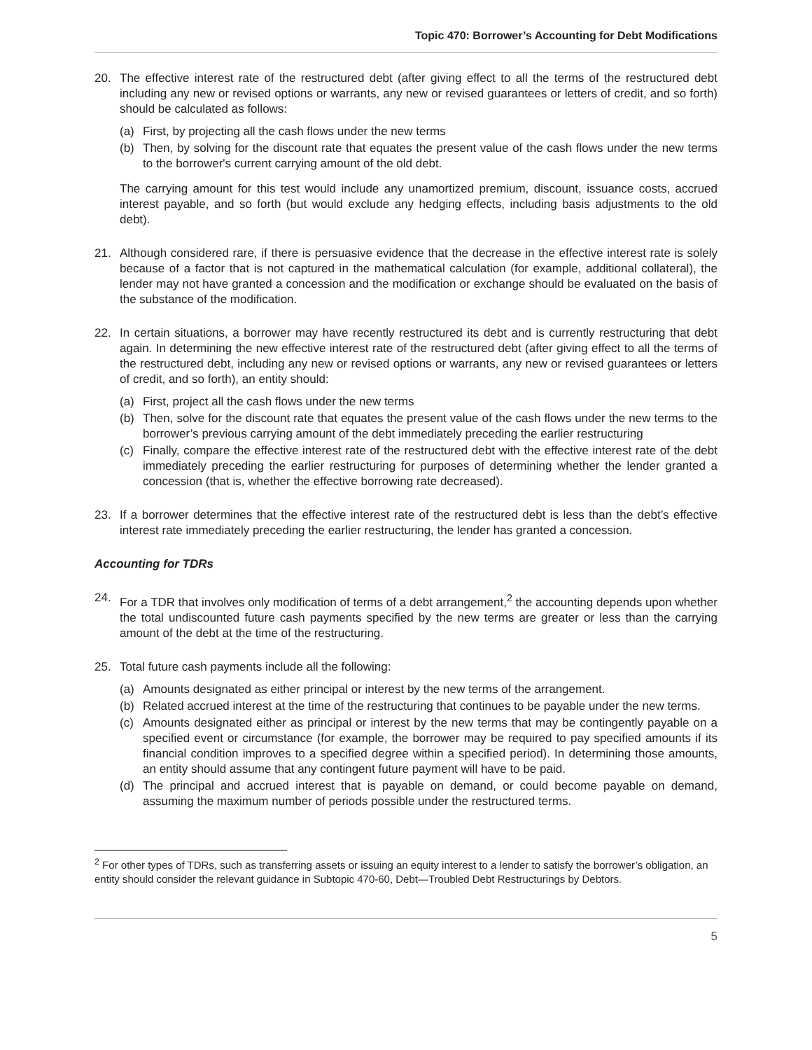Topic 470: Borrower’s Accounting for Debt Modifications
20. The effective interest rate of the restructured debt (after giving effect to all the terms of the restructured debt including any new or revised options or warrants, any new or revised guarantees or letters of credit, and so forth) should be calculated as follows:
(a) First, by projecting all the cash flows under the new terms
(b) Then, by solving for the discount rate that equates the present value of the cash flows under the new terms to the borrower's current carrying amount of the old debt.
The carrying amount for this test would include any unamortized premium, discount, issuance costs, accrued interest payable, and so forth (but would exclude any hedging effects, including basis adjustments to the old debt).
21. Although considered rare, if there is persuasive evidence that the decrease in the effective interest rate is solely because of a factor that is not captured in the mathematical calculation (for example, additional collateral), the lender may not have granted a concession and the modification or exchange should be evaluated on the basis of the substance of the modification.
22. In certain situations, a borrower may have recently restructured its debt and is currently restructuring that debt again. In determining the new effective interest rate of the restructured debt (after giving effect to all the terms of the restructured debt, including any new or revised options or warrants, any new or revised guarantees or letters of credit, and so forth), an entity should:
(a) First, project all the cash flows under the new terms
(b) Then, solve for the discount rate that equates the present value of the cash flows under the new terms to the borrower’s previous carrying amount of the debt immediately preceding the earlier restructuring
(c) Finally, compare the effective interest rate of the restructured debt with the effective interest rate of the debt immediately preceding the earlier restructuring for purposes of determining whether the lender granted a concession (that is, whether the effective borrowing rate decreased).
23. If a borrower determines that the effective interest rate of the restructured debt is less than the debt’s effective interest rate immediately preceding the earlier restructuring, the lender has granted a concession.
Accounting for TDRs
24. For a TDR that involves only modification of terms of a debt arrangement,<sup>2</sup> the accounting depends upon whether the total undiscounted future cash payments specified by the new terms are greater or less than the carrying amount of the debt at the time of the restructuring.
25. Total future cash payments include all the following:
(a) Amounts designated as either principal or interest by the new terms of the arrangement.
(b) Related accrued interest at the time of the restructuring that continues to be payable under the new terms.
(c) Amounts designated either as principal or interest by the new terms that may be contingently payable on a specified event or circumstance (for example, the borrower may be required to pay specified amounts if its financial condition improves to a specified degree within a specified period). In determining those amounts, an entity should assume that any contingent future payment will have to be paid.
(d) The principal and accrued interest that is payable on demand, or could become payable on demand, assuming the maximum number of periods possible under the restructured terms.
<sup>2</sup> For other types of TDRs, such as transferring assets or issuing an equity interest to a lender to satisfy the borrower’s obligation, an entity should consider the relevant guidance in Subtopic 470-60, Debt—Troubled Debt Restructurings by Debtors.
5